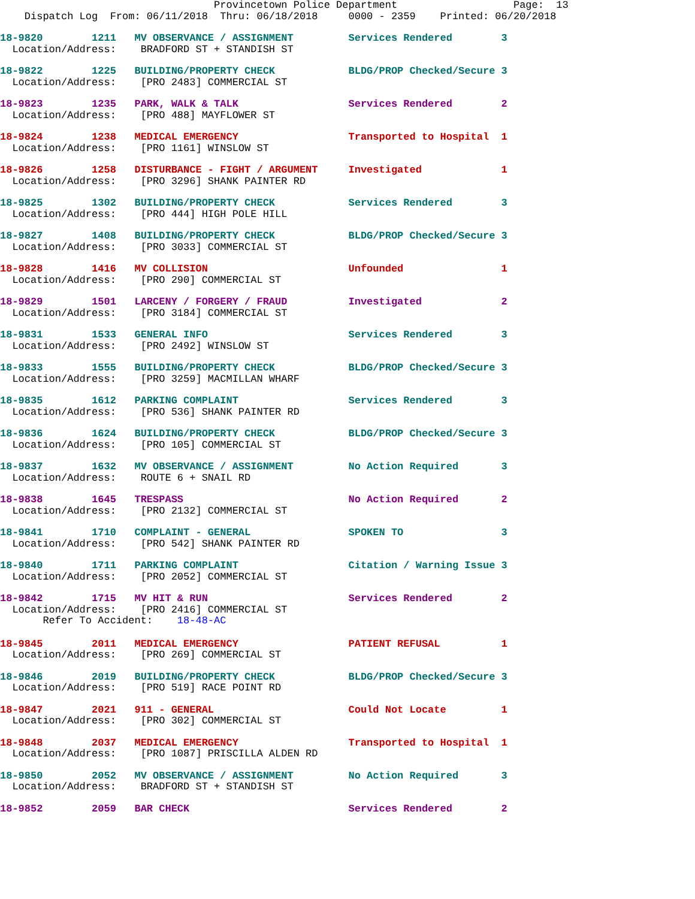Provincetown Police Department                   Page:  13
    Dispatch Log  From: 06/11/2018  Thru: 06/18/2018     0000 - 2359    Printed: 06/20/2018
18-9820        1211   MV OBSERVANCE / ASSIGNMENT         Services Rendered        3
  Location/Address:    BRADFORD ST + STANDISH ST
18-9822        1225   BUILDING/PROPERTY CHECK            BLDG/PROP Checked/Secure 3
  Location/Address:    [PRO 2483] COMMERCIAL ST
18-9823        1235   PARK, WALK & TALK                  Services Rendered        2
  Location/Address:    [PRO 488] MAYFLOWER ST
18-9824        1238   MEDICAL EMERGENCY                  Transported to Hospital  1
  Location/Address:    [PRO 1161] WINSLOW ST
18-9826        1258   DISTURBANCE - FIGHT / ARGUMENT     Investigated             1
  Location/Address:    [PRO 3296] SHANK PAINTER RD
18-9825        1302   BUILDING/PROPERTY CHECK            Services Rendered        3
  Location/Address:    [PRO 444] HIGH POLE HILL
18-9827        1408   BUILDING/PROPERTY CHECK            BLDG/PROP Checked/Secure 3
  Location/Address:    [PRO 3033] COMMERCIAL ST
18-9828        1416   MV COLLISION                       Unfounded                1
  Location/Address:    [PRO 290] COMMERCIAL ST
18-9829        1501   LARCENY / FORGERY / FRAUD          Investigated             2
  Location/Address:    [PRO 3184] COMMERCIAL ST
18-9831        1533   GENERAL INFO                       Services Rendered        3
  Location/Address:    [PRO 2492] WINSLOW ST
18-9833        1555   BUILDING/PROPERTY CHECK            BLDG/PROP Checked/Secure 3
  Location/Address:    [PRO 3259] MACMILLAN WHARF
18-9835        1612   PARKING COMPLAINT                  Services Rendered        3
  Location/Address:    [PRO 536] SHANK PAINTER RD
18-9836        1624   BUILDING/PROPERTY CHECK            BLDG/PROP Checked/Secure 3
  Location/Address:    [PRO 105] COMMERCIAL ST
18-9837        1632   MV OBSERVANCE / ASSIGNMENT         No Action Required       3
  Location/Address:    ROUTE 6 + SNAIL RD
18-9838        1645   TRESPASS                           No Action Required       2
  Location/Address:    [PRO 2132] COMMERCIAL ST
18-9841        1710   COMPLAINT - GENERAL                SPOKEN TO                3
  Location/Address:    [PRO 542] SHANK PAINTER RD
18-9840        1711   PARKING COMPLAINT                  Citation / Warning Issue 3
  Location/Address:    [PRO 2052] COMMERCIAL ST
18-9842        1715   MV HIT & RUN                       Services Rendered        2
  Location/Address:    [PRO 2416] COMMERCIAL ST
       Refer To Accident:    18-48-AC
18-9845        2011   MEDICAL EMERGENCY                  PATIENT REFUSAL          1
  Location/Address:    [PRO 269] COMMERCIAL ST
18-9846        2019   BUILDING/PROPERTY CHECK            BLDG/PROP Checked/Secure 3
  Location/Address:    [PRO 519] RACE POINT RD
18-9847        2021   911 - GENERAL                      Could Not Locate         1
  Location/Address:    [PRO 302] COMMERCIAL ST
18-9848        2037   MEDICAL EMERGENCY                  Transported to Hospital  1
  Location/Address:    [PRO 1087] PRISCILLA ALDEN RD
18-9850        2052   MV OBSERVANCE / ASSIGNMENT         No Action Required       3
  Location/Address:    BRADFORD ST + STANDISH ST
18-9852        2059   BAR CHECK                          Services Rendered        2